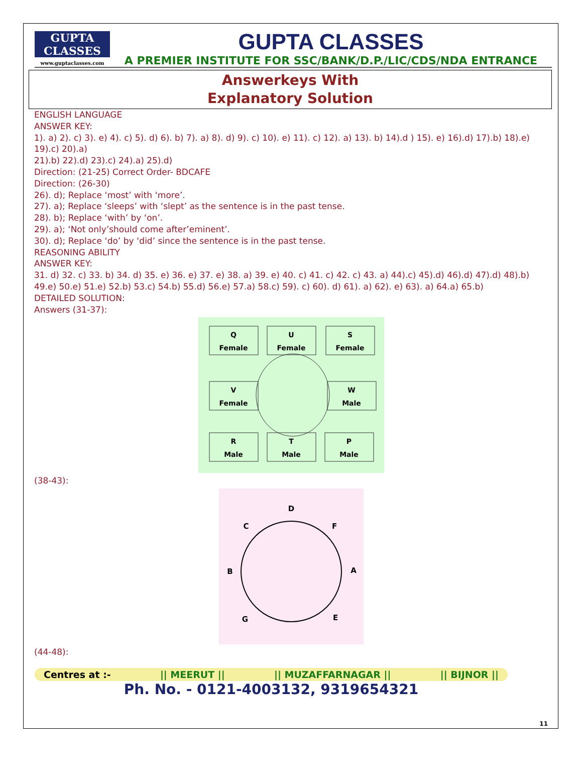GUPTA
CLASSES
www.guptaclasses.com
GUPTA CLASSES
A PREMIER INSTITUTE FOR SSC/BANK/D.P./LIC/CDS/NDA ENTRANCE
Answerkeys With
Explanatory Solution
ENGLISH LANGUAGE
ANSWER KEY:
1). a) 2). c) 3). e) 4). c) 5). d) 6). b) 7). a) 8). d) 9). c) 10). e) 11). c) 12). a) 13). b) 14).d ) 15). e) 16).d) 17).b) 18).e) 19).c) 20).a)
21).b) 22).d) 23).c) 24).a) 25).d)
Direction: (21-25) Correct Order- BDCAFE
Direction: (26-30)
26). d); Replace ‘most’ with ‘more’.
27). a); Replace ‘sleeps’ with ‘slept’ as the sentence is in the past tense.
28). b); Replace ‘with’ by ‘on’.
29). a); ‘Not only’should come after’eminent’.
30). d); Replace ‘do’ by ‘did’ since the sentence is in the past tense.
REASONING ABILITY
ANSWER KEY:
31. d) 32. c) 33. b) 34. d) 35. e) 36. e) 37. e) 38. a) 39. e) 40. c) 41. c) 42. c) 43. a) 44).c) 45).d) 46).d) 47).d) 48).b) 49.e) 50.e) 51.e) 52.b) 53.c) 54.b) 55.d) 56.e) 57.a) 58.c) 59). c) 60). d) 61). a) 62). e) 63). a) 64.a) 65.b)
DETAILED SOLUTION:
Answers (31-37):
Q
Female
U
Female
S
Female
V
Female
W
Male
R
Male
T
Male
P
Male
(38-43):
D
C
F
B
A
G
E
(44-48):
Centres at :- || MEERUT || || MUZAFFARNAGAR || || BIJNOR ||
Ph. No. - 0121-4003132, 9319654321
11